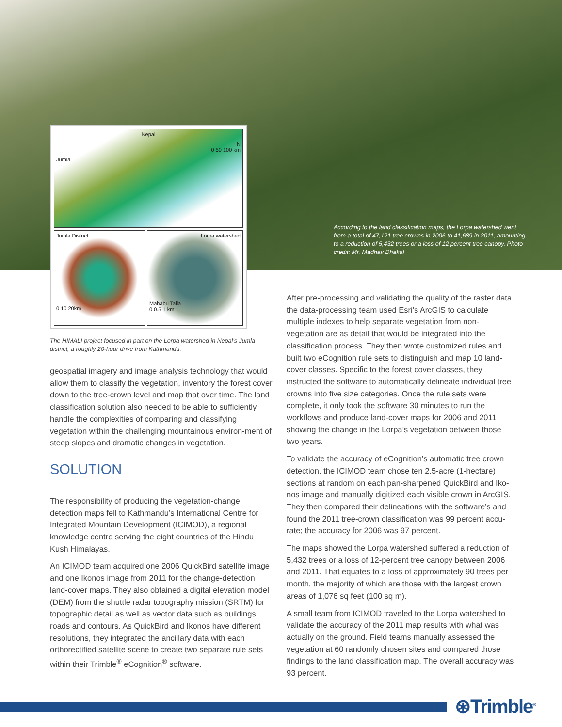Nepal
N
0 50 100 km
Jumla
Jumla District
0 10 20km
Lorpa watershed
Mahabu Talla
0 0.5 1 km
According to the land classification maps, the Lorpa watershed went from a total of 47,121 tree crowns in 2006 to 41,689 in 2011, amounting to a reduction of 5,432 trees or a loss of 12 percent tree canopy. Photo credit: Mr. Madhav Dhakal
The HIMALI project focused in part on the Lorpa watershed in Nepal’s Jumla district, a roughly 20-hour drive from Kathmandu.
geospatial imagery and image analysis technology that would allow them to classify the vegetation, inventory the forest cover down to the tree-crown level and map that over time. The land classification solution also needed to be able to sufficiently handle the complexities of comparing and classifying vegetation within the challenging mountainous environ-ment of steep slopes and dramatic changes in vegetation.
SOLUTION
The responsibility of producing the vegetation-change detection maps fell to Kathmandu’s International Centre for Integrated Mountain Development (ICIMOD), a regional knowledge centre serving the eight countries of the Hindu Kush Himalayas.
An ICIMOD team acquired one 2006 QuickBird satellite image and one Ikonos image from 2011 for the change-detection land-cover maps. They also obtained a digital elevation model (DEM) from the shuttle radar topography mission (SRTM) for topographic detail as well as vector data such as buildings, roads and contours. As QuickBird and Ikonos have different resolutions, they integrated the ancillary data with each orthorectified satellite scene to create two separate rule sets within their Trimble<sup>®</sup> eCognition<sup>®</sup> software.
After pre-processing and validating the quality of the raster data, the data-processing team used Esri’s ArcGIS to calculate multiple indexes to help separate vegetation from non-vegetation are as detail that would be integrated into the classification process. They then wrote customized rules and built two eCognition rule sets to distinguish and map 10 land-cover classes. Specific to the forest cover classes, they instructed the software to automatically delineate individual tree crowns into five size categories. Once the rule sets were complete, it only took the software 30 minutes to run the workflows and produce land-cover maps for 2006 and 2011 showing the change in the Lorpa’s vegetation between those two years.
To validate the accuracy of eCognition’s automatic tree crown detection, the ICIMOD team chose ten 2.5-acre (1-hectare) sections at random on each pan-sharpened QuickBird and Iko-nos image and manually digitized each visible crown in ArcGIS. They then compared their delineations with the software’s and found the 2011 tree-crown classification was 99 percent accu-rate; the accuracy for 2006 was 97 percent.
The maps showed the Lorpa watershed suffered a reduction of 5,432 trees or a loss of 12-percent tree canopy between 2006 and 2011. That equates to a loss of approximately 90 trees per month, the majority of which are those with the largest crown areas of 1,076 sq feet (100 sq m).
A small team from ICIMOD traveled to the Lorpa watershed to validate the accuracy of the 2011 map results with what was actually on the ground. Field teams manually assessed the vegetation at 60 randomly chosen sites and compared those findings to the land classification map. The overall accuracy was 93 percent.
⊛Trimble<sup>®</sup>